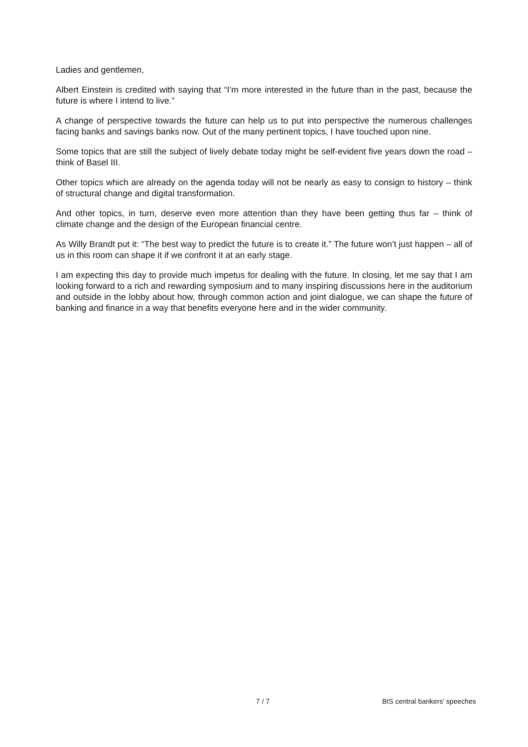Ladies and gentlemen,
Albert Einstein is credited with saying that “I’m more interested in the future than in the past, because the future is where I intend to live.”
A change of perspective towards the future can help us to put into perspective the numerous challenges facing banks and savings banks now. Out of the many pertinent topics, I have touched upon nine.
Some topics that are still the subject of lively debate today might be self-evident five years down the road – think of Basel III.
Other topics which are already on the agenda today will not be nearly as easy to consign to history – think of structural change and digital transformation.
And other topics, in turn, deserve even more attention than they have been getting thus far – think of climate change and the design of the European financial centre.
As Willy Brandt put it: “The best way to predict the future is to create it.” The future won’t just happen – all of us in this room can shape it if we confront it at an early stage.
I am expecting this day to provide much impetus for dealing with the future. In closing, let me say that I am looking forward to a rich and rewarding symposium and to many inspiring discussions here in the auditorium and outside in the lobby about how, through common action and joint dialogue, we can shape the future of banking and finance in a way that benefits everyone here and in the wider community.
7 / 7 BIS central bankers' speeches